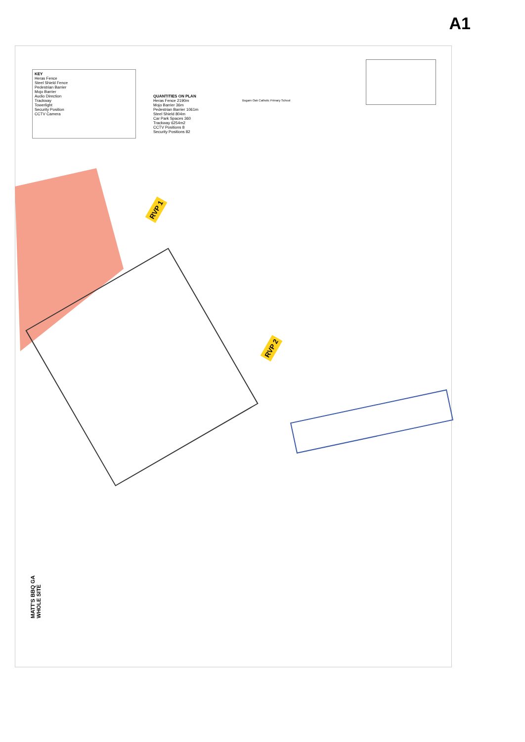A1
KEY
Heras Fence
Steel Shield Fence
Pedestrian Barrier
Mojo Barrier
Audio Direction
Trackway
Towerlight
Security Position
CCTV Camera
QUANTITIES ON PLAN
Heras Fence 2190m
Mojo Barrier 36m
Pedestrian Barrier 1061m
Steel Shield 804m
Car Park Spaces 360
Trackway 6254m2
CCTV Positions 8
Security Positions 82
Bugam Oak Catholic Primary School
RVP 1
RVP 2
MATT'S BBQ GA
WHOLE SITE